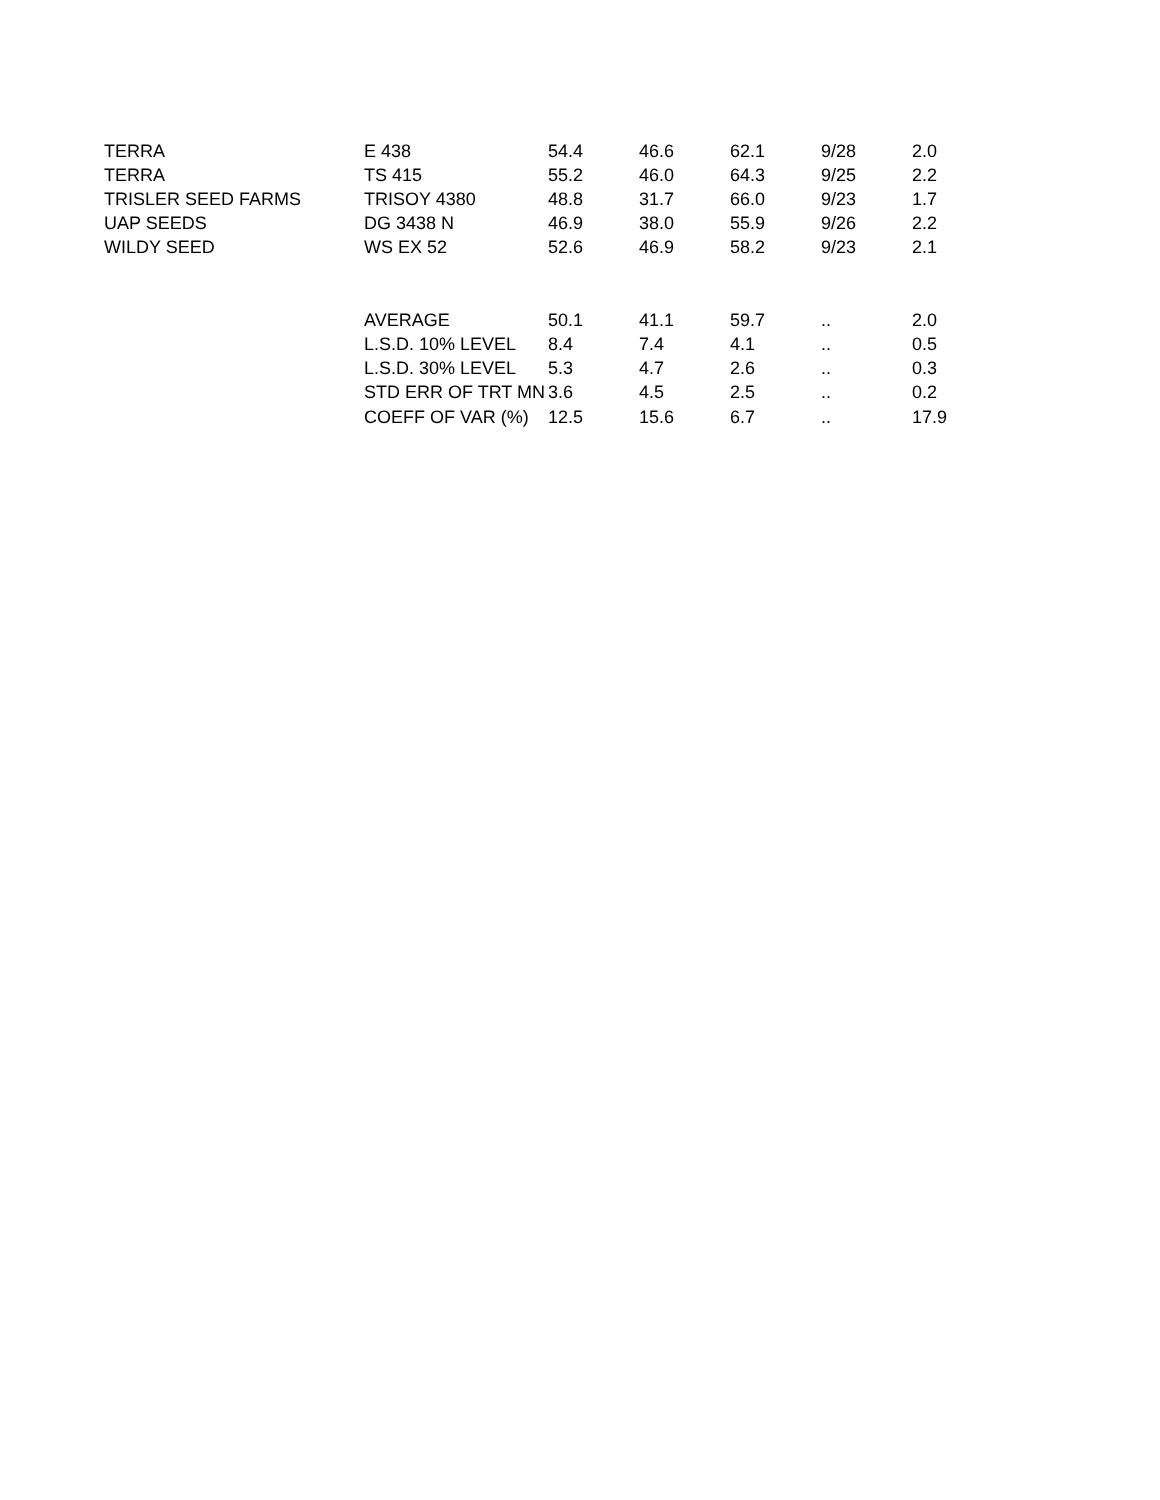| TERRA | E 438 | 54.4 | 46.6 | 62.1 | 9/28 | 2.0 |
| TERRA | TS 415 | 55.2 | 46.0 | 64.3 | 9/25 | 2.2 |
| TRISLER SEED FARMS | TRISOY 4380 | 48.8 | 31.7 | 66.0 | 9/23 | 1.7 |
| UAP SEEDS | DG 3438 N | 46.9 | 38.0 | 55.9 | 9/26 | 2.2 |
| WILDY SEED | WS EX 52 | 52.6 | 46.9 | 58.2 | 9/23 | 2.1 |
| | AVERAGE | 50.1 | 41.1 | 59.7 | .. | 2.0 |
| | L.S.D. 10% LEVEL | 8.4 | 7.4 | 4.1 | .. | 0.5 |
| | L.S.D. 30% LEVEL | 5.3 | 4.7 | 2.6 | .. | 0.3 |
| | STD ERR OF TRT MN | 3.6 | 4.5 | 2.5 | .. | 0.2 |
| | COEFF OF VAR (%) | 12.5 | 15.6 | 6.7 | .. | 17.9 |